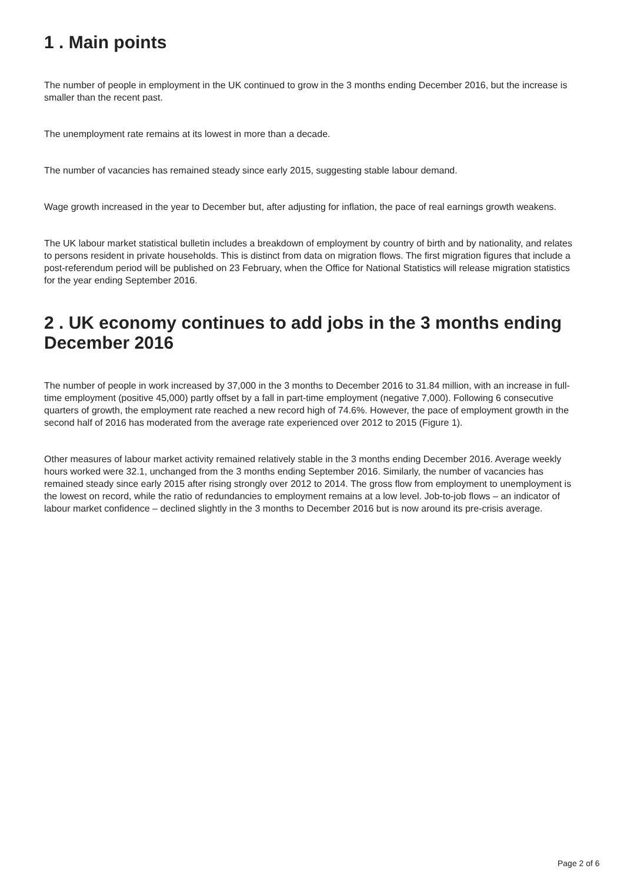1 . Main points
The number of people in employment in the UK continued to grow in the 3 months ending December 2016, but the increase is smaller than the recent past.
The unemployment rate remains at its lowest in more than a decade.
The number of vacancies has remained steady since early 2015, suggesting stable labour demand.
Wage growth increased in the year to December but, after adjusting for inflation, the pace of real earnings growth weakens.
The UK labour market statistical bulletin includes a breakdown of employment by country of birth and by nationality, and relates to persons resident in private households. This is distinct from data on migration flows. The first migration figures that include a post-referendum period will be published on 23 February, when the Office for National Statistics will release migration statistics for the year ending September 2016.
2 . UK economy continues to add jobs in the 3 months ending December 2016
The number of people in work increased by 37,000 in the 3 months to December 2016 to 31.84 million, with an increase in full-time employment (positive 45,000) partly offset by a fall in part-time employment (negative 7,000). Following 6 consecutive quarters of growth, the employment rate reached a new record high of 74.6%. However, the pace of employment growth in the second half of 2016 has moderated from the average rate experienced over 2012 to 2015 (Figure 1).
Other measures of labour market activity remained relatively stable in the 3 months ending December 2016. Average weekly hours worked were 32.1, unchanged from the 3 months ending September 2016. Similarly, the number of vacancies has remained steady since early 2015 after rising strongly over 2012 to 2014. The gross flow from employment to unemployment is the lowest on record, while the ratio of redundancies to employment remains at a low level. Job-to-job flows – an indicator of labour market confidence – declined slightly in the 3 months to December 2016 but is now around its pre-crisis average.
Page 2 of 6